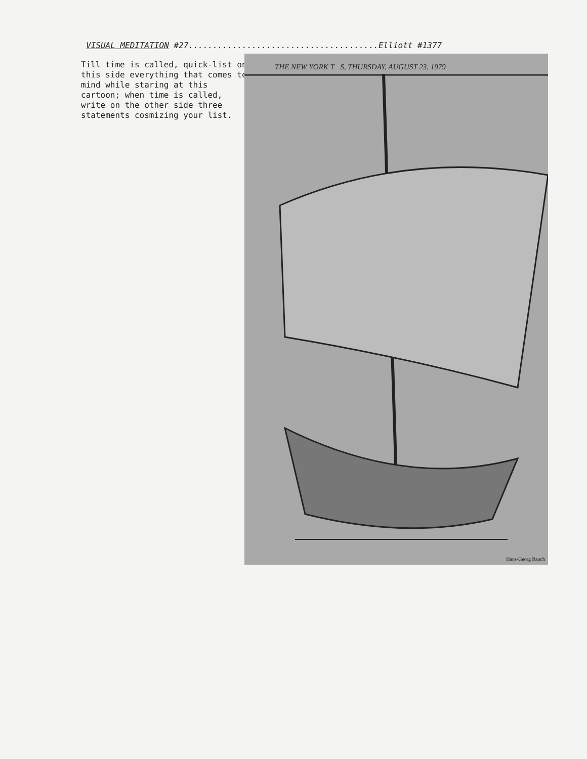VISUAL MEDITATION #27.......................................Elliott #1377
Till time is called, quick-list on this side everything that comes to mind while staring at this cartoon; when time is called, write on the other side three statements cosmizing your list.
THE NEW YORK T S, THURSDAY, AUGUST 23, 1979
Hans-Georg Rauch